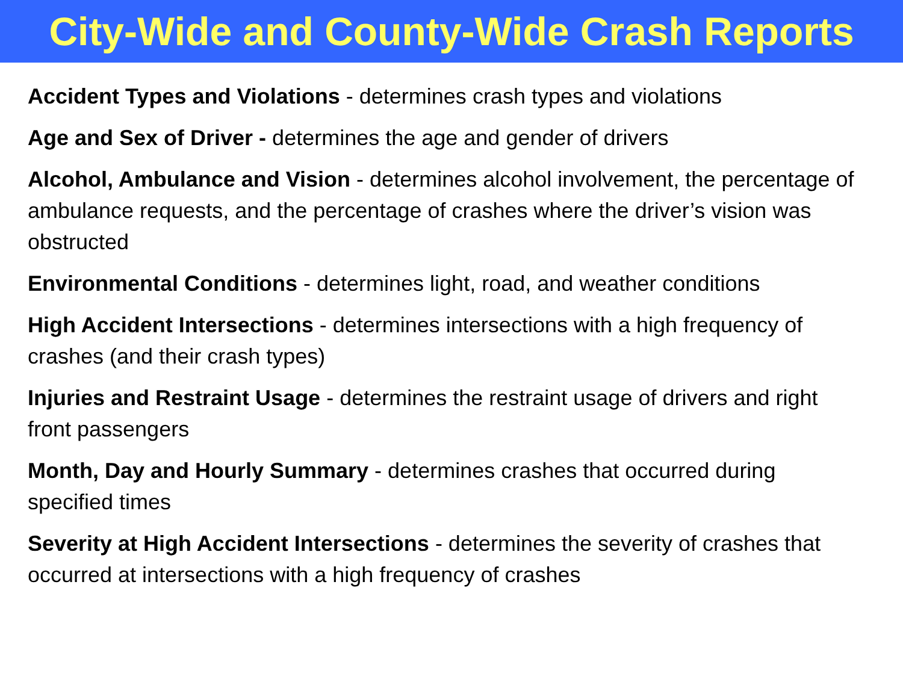City-Wide and County-Wide Crash Reports
Accident Types and Violations - determines crash types and violations
Age and Sex of Driver - determines the age and gender of drivers
Alcohol, Ambulance and Vision - determines alcohol involvement, the percentage of ambulance requests, and the percentage of crashes where the driver’s vision was obstructed
Environmental Conditions - determines light, road, and weather conditions
High Accident Intersections - determines intersections with a high frequency of crashes (and their crash types)
Injuries and Restraint Usage - determines the restraint usage of drivers and right front passengers
Month, Day and Hourly Summary - determines crashes that occurred during specified times
Severity at High Accident Intersections - determines the severity of crashes that occurred at intersections with a high frequency of crashes